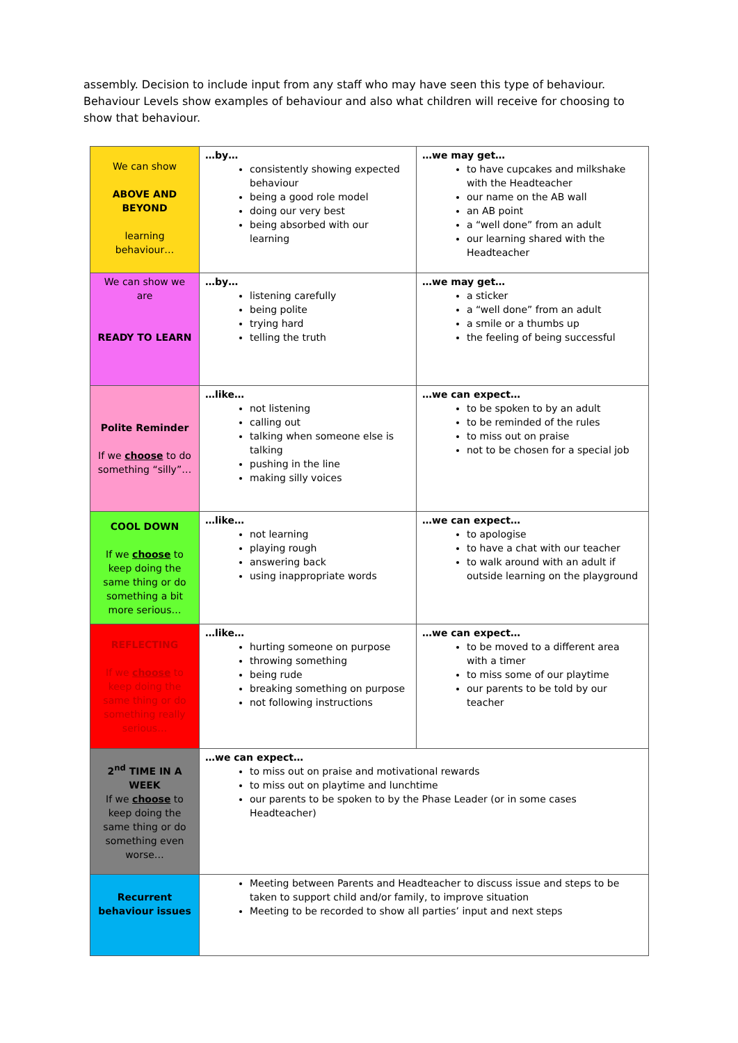assembly. Decision to include input from any staff who may have seen this type of behaviour. Behaviour Levels show examples of behaviour and also what children will receive for choosing to show that behaviour.
| We can show ABOVE AND BEYOND learning behaviour… | …by… consistently showing expected behaviour being a good role model doing our very best being absorbed with our learning | …we may get… to have cupcakes and milkshake with the Headteacher our name on the AB wall an AB point a “well done” from an adult our learning shared with the Headteacher |
| We can show we are READY TO LEARN | …by… listening carefully being polite trying hard telling the truth | …we may get… a sticker a “well done” from an adult a smile or a thumbs up the feeling of being successful |
| Polite Reminder If we choose to do something “silly”… | …like… not listening calling out talking when someone else is talking pushing in the line making silly voices | …we can expect… to be spoken to by an adult to be reminded of the rules to miss out on praise not to be chosen for a special job |
| COOL DOWN If we choose to keep doing the same thing or do something a bit more serious… | …like… not learning playing rough answering back using inappropriate words | …we can expect… to apologise to have a chat with our teacher to walk around with an adult if outside learning on the playground |
| REFLECTING If we choose to keep doing the same thing or do something really serious… | …like… hurting someone on purpose throwing something being rude breaking something on purpose not following instructions | …we can expect… to be moved to a different area with a timer to miss some of our playtime our parents to be told by our teacher |
| 2<sup>nd</sup> TIME IN A WEEK If we choose to keep doing the same thing or do something even worse… | …we can expect… to miss out on praise and motivational rewards to miss out on playtime and lunchtime our parents to be spoken to by the Phase Leader (or in some cases Headteacher) | |
| Recurrent behaviour issues | Meeting between Parents and Headteacher to discuss issue and steps to be taken to support child and/or family, to improve situation Meeting to be recorded to show all parties’ input and next steps | |